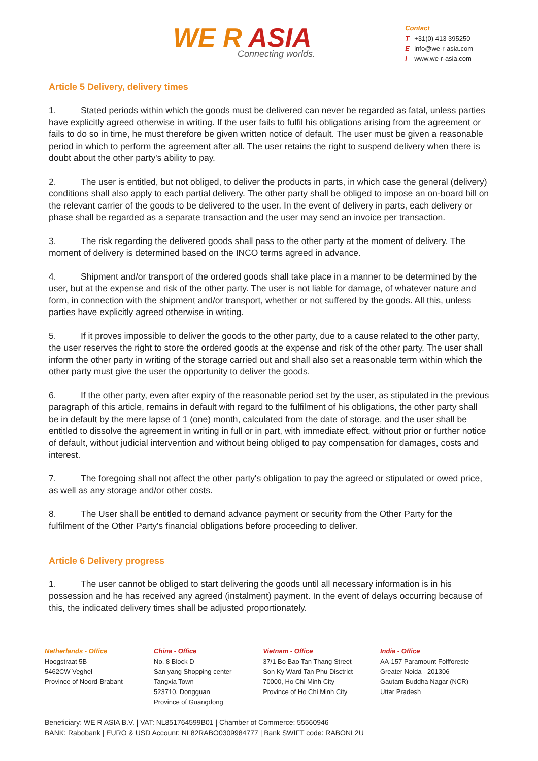WE R ASIA
Connecting worlds.
Contact
T +31(0) 413 395250
Einfo@we-r-asia.com
Iwww.we-r-asia.com
Article 5 Delivery, delivery times
1. Stated periods within which the goods must be delivered can never be regarded as fatal, unless parties have explicitly agreed otherwise in writing. If the user fails to fulfil his obligations arising from the agreement or fails to do so in time, he must therefore be given written notice of default. The user must be given a reasonable period in which to perform the agreement after all. The user retains the right to suspend delivery when there is doubt about the other party's ability to pay.
2. The user is entitled, but not obliged, to deliver the products in parts, in which case the general (delivery) conditions shall also apply to each partial delivery. The other party shall be obliged to impose an on-board bill on the relevant carrier of the goods to be delivered to the user. In the event of delivery in parts, each delivery or phase shall be regarded as a separate transaction and the user may send an invoice per transaction.
3. The risk regarding the delivered goods shall pass to the other party at the moment of delivery. The moment of delivery is determined based on the INCO terms agreed in advance.
4. Shipment and/or transport of the ordered goods shall take place in a manner to be determined by the user, but at the expense and risk of the other party. The user is not liable for damage, of whatever nature and form, in connection with the shipment and/or transport, whether or not suffered by the goods. All this, unless parties have explicitly agreed otherwise in writing.
5. If it proves impossible to deliver the goods to the other party, due to a cause related to the other party, the user reserves the right to store the ordered goods at the expense and risk of the other party. The user shall inform the other party in writing of the storage carried out and shall also set a reasonable term within which the other party must give the user the opportunity to deliver the goods.
6. If the other party, even after expiry of the reasonable period set by the user, as stipulated in the previous paragraph of this article, remains in default with regard to the fulfilment of his obligations, the other party shall be in default by the mere lapse of 1 (one) month, calculated from the date of storage, and the user shall be entitled to dissolve the agreement in writing in full or in part, with immediate effect, without prior or further notice of default, without judicial intervention and without being obliged to pay compensation for damages, costs and interest.
7. The foregoing shall not affect the other party's obligation to pay the agreed or stipulated or owed price, as well as any storage and/or other costs.
8. The User shall be entitled to demand advance payment or security from the Other Party for the fulfilment of the Other Party's financial obligations before proceeding to deliver.
Article 6 Delivery progress
1. The user cannot be obliged to start delivering the goods until all necessary information is in his possession and he has received any agreed (instalment) payment. In the event of delays occurring because of this, the indicated delivery times shall be adjusted proportionately.
Netherlands - Office
Hoogstraat 5B
5462CW Veghel
Province of Noord-Brabant
China - Office
No. 8 Block D
San yang Shopping center
Tangxia Town
523710, Dongguan
Province of Guangdong
Vietnam - Office
37/1 Bo Bao Tan Thang Street
Son Ky Ward Tan Phu Disctrict
70000, Ho Chi Minh City
Province of Ho Chi Minh City
India - Office
AA-157 Paramount Folfforeste
Greater Noida - 201306
Gautam Buddha Nagar (NCR)
Uttar Pradesh
Beneficiary: WE R ASIA B.V. | VAT: NL851764599B01 | Chamber of Commerce: 55560946
BANK: Rabobank | EURO & USD Account: NL82RABO0309984777 | Bank SWIFT code: RABONL2U